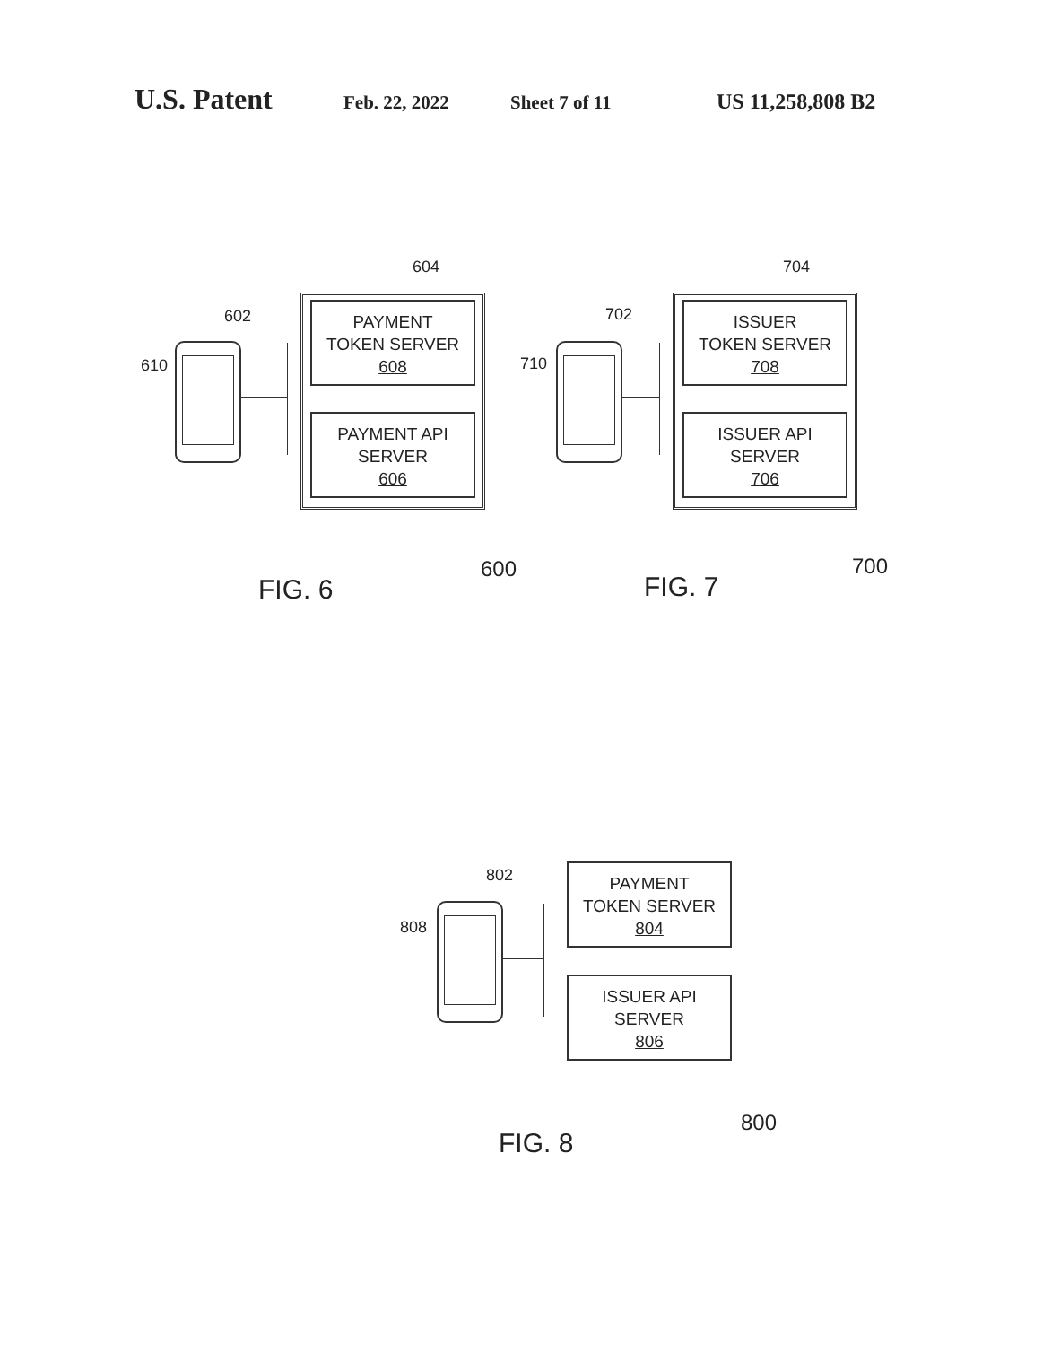U.S. Patent Feb. 22, 2022 Sheet 7 of 11 US 11,258,808 B2
604
PAYMENT
TOKEN SERVER
608
PAYMENT API
SERVER
606
602
610
600
FIG. 6
704
ISSUER
TOKEN SERVER
708
ISSUER API
SERVER
706
702
710
700
FIG. 7
PAYMENT
TOKEN SERVER
804
ISSUER API
SERVER
806
802
808
800
FIG. 8